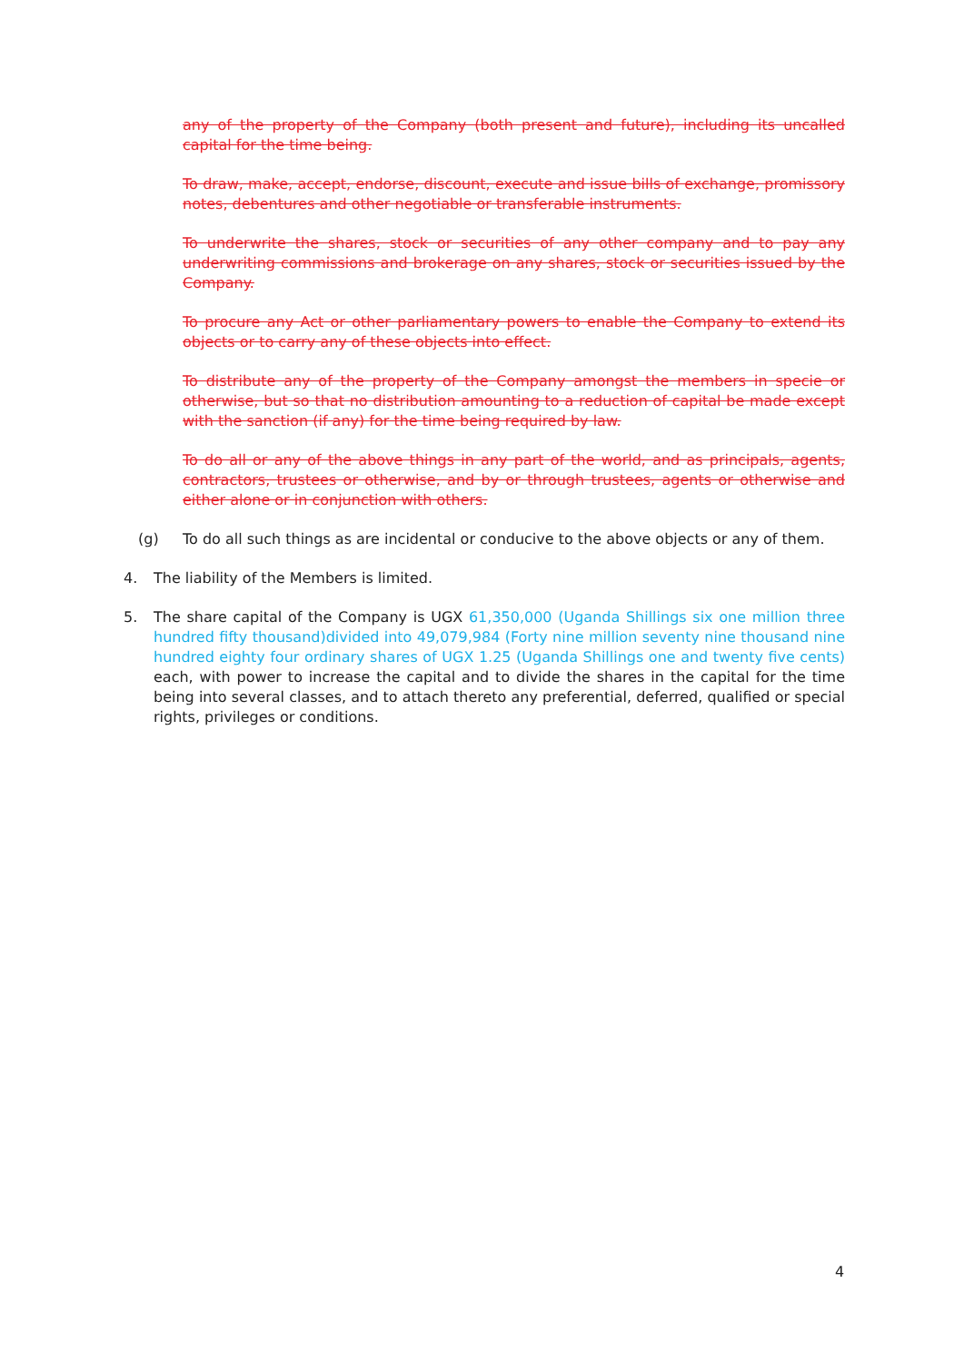any of the property of the Company (both present and future), including its uncalled capital for the time being.
To draw, make, accept, endorse, discount, execute and issue bills of exchange, promissory notes, debentures and other negotiable or transferable instruments.
To underwrite the shares, stock or securities of any other company and to pay any underwriting commissions and brokerage on any shares, stock or securities issued by the Company.
To procure any Act or other parliamentary powers to enable the Company to extend its objects or to carry any of these objects into effect.
To distribute any of the property of the Company amongst the members in specie or otherwise, but so that no distribution amounting to a reduction of capital be made except with the sanction (if any) for the time being required by law.
To do all or any of the above things in any part of the world, and as principals, agents, contractors, trustees or otherwise, and by or through trustees, agents or otherwise and either alone or in conjunction with others.
(g) To do all such things as are incidental or conducive to the above objects or any of them.
4. The liability of the Members is limited.
5. The share capital of the Company is UGX 61,350,000 (Uganda Shillings six one million three hundred fifty thousand)divided into 49,079,984 (Forty nine million seventy nine thousand nine hundred eighty four ordinary shares of UGX 1.25 (Uganda Shillings one and twenty five cents) each, with power to increase the capital and to divide the shares in the capital for the time being into several classes, and to attach thereto any preferential, deferred, qualified or special rights, privileges or conditions.
4